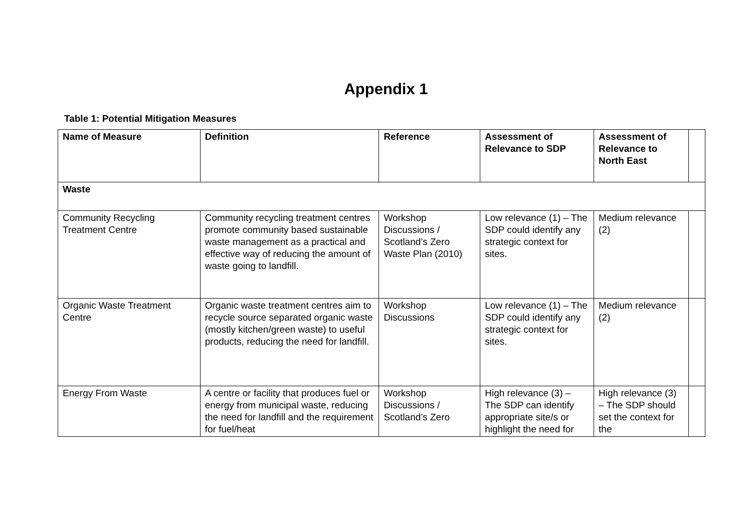Appendix 1
Table 1: Potential Mitigation Measures
| Name of Measure | Definition | Reference | Assessment of Relevance to SDP | Assessment of Relevance to North East | |
| --- | --- | --- | --- | --- | --- |
| Waste | | | | | |
| Community Recycling Treatment Centre | Community recycling treatment centres promote community based sustainable waste management as a practical and effective way of reducing the amount of waste going to landfill. | Workshop Discussions / Scotland’s Zero Waste Plan (2010) | Low relevance (1) – The SDP could identify any strategic context for sites. | Medium relevance (2) | |
| Organic Waste Treatment Centre | Organic waste treatment centres aim to recycle source separated organic waste (mostly kitchen/green waste) to useful products, reducing the need for landfill. | Workshop Discussions | Low relevance (1) – The SDP could identify any strategic context for sites. | Medium relevance (2) | |
| Energy From Waste | A centre or facility that produces fuel or energy from municipal waste, reducing the need for landfill and the requirement for fuel/heat | Workshop Discussions / Scotland’s Zero | High relevance (3) – The SDP can identify appropriate site/s or highlight the need for | High relevance (3) – The SDP should set the context for the | |